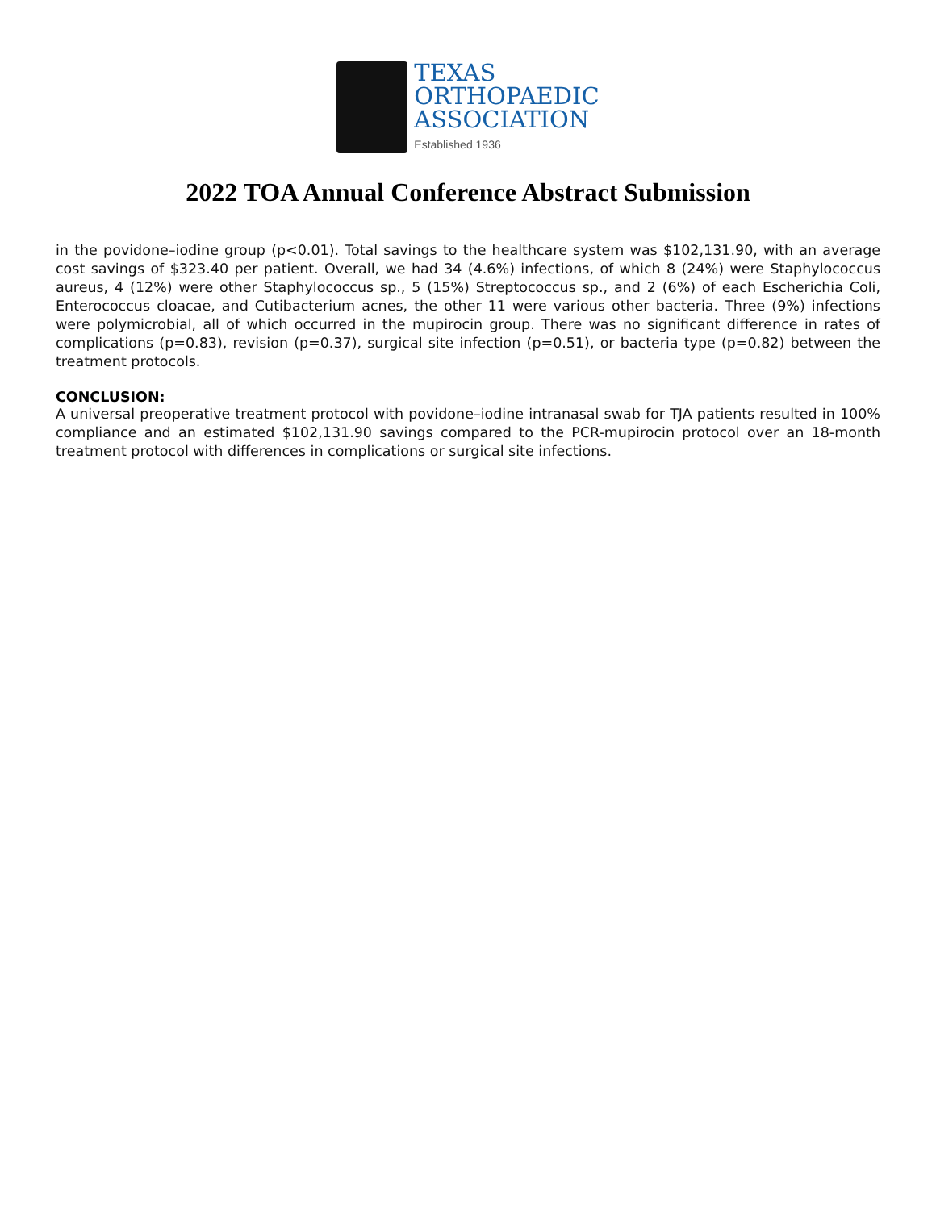TEXAS
ORTHOPAEDIC
ASSOCIATION
Established 1936
2022 TOA Annual Conference Abstract Submission
in the povidone–iodine group (p<0.01). Total savings to the healthcare system was $102,131.90, with an average cost savings of $323.40 per patient. Overall, we had 34 (4.6%) infections, of which 8 (24%) were Staphylococcus aureus, 4 (12%) were other Staphylococcus sp., 5 (15%) Streptococcus sp., and 2 (6%) of each Escherichia Coli, Enterococcus cloacae, and Cutibacterium acnes, the other 11 were various other bacteria. Three (9%) infections were polymicrobial, all of which occurred in the mupirocin group. There was no significant difference in rates of complications (p=0.83), revision (p=0.37), surgical site infection (p=0.51), or bacteria type (p=0.82) between the treatment protocols.
CONCLUSION:
A universal preoperative treatment protocol with povidone–iodine intranasal swab for TJA patients resulted in 100% compliance and an estimated $102,131.90 savings compared to the PCR-mupirocin protocol over an 18-month treatment protocol with differences in complications or surgical site infections.